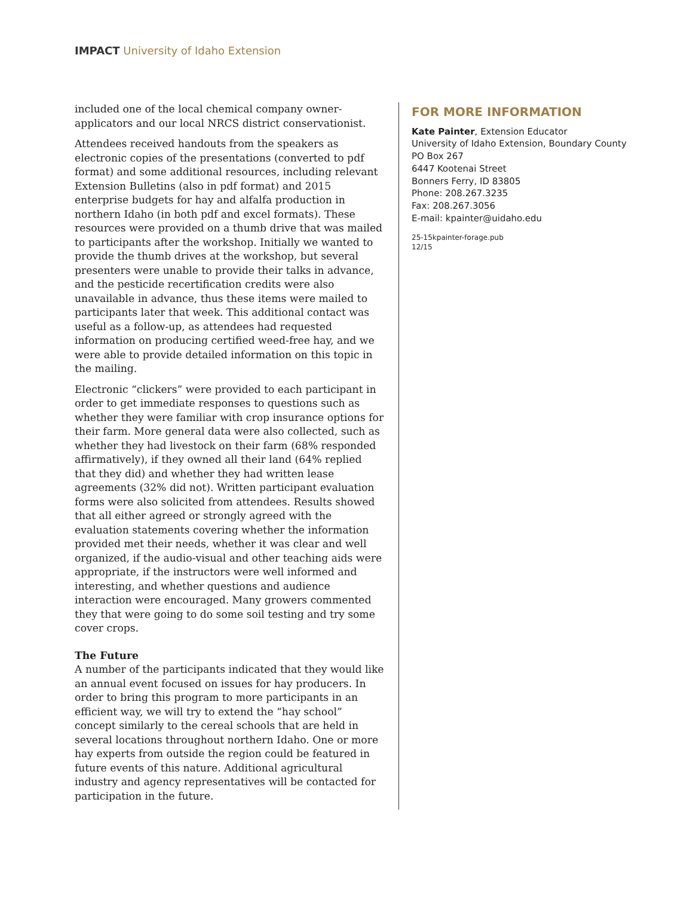IMPACT University of Idaho Extension
included one of the local chemical company owner-applicators and our local NRCS district conservationist.
Attendees received handouts from the speakers as electronic copies of the presentations (converted to pdf format) and some additional resources, including relevant Extension Bulletins (also in pdf format) and 2015 enterprise budgets for hay and alfalfa production in northern Idaho (in both pdf and excel formats). These resources were provided on a thumb drive that was mailed to participants after the workshop. Initially we wanted to provide the thumb drives at the workshop, but several presenters were unable to provide their talks in advance, and the pesticide recertification credits were also unavailable in advance, thus these items were mailed to participants later that week. This additional contact was useful as a follow-up, as attendees had requested information on producing certified weed-free hay, and we were able to provide detailed information on this topic in the mailing.
Electronic “clickers” were provided to each participant in order to get immediate responses to questions such as whether they were familiar with crop insurance options for their farm. More general data were also collected, such as whether they had livestock on their farm (68% responded affirmatively), if they owned all their land (64% replied that they did) and whether they had written lease agreements (32% did not). Written participant evaluation forms were also solicited from attendees. Results showed that all either agreed or strongly agreed with the evaluation statements covering whether the information provided met their needs, whether it was clear and well organized, if the audio-visual and other teaching aids were appropriate, if the instructors were well informed and interesting, and whether questions and audience interaction were encouraged. Many growers commented they that were going to do some soil testing and try some cover crops.
The Future
A number of the participants indicated that they would like an annual event focused on issues for hay producers. In order to bring this program to more participants in an efficient way, we will try to extend the “hay school” concept similarly to the cereal schools that are held in several locations throughout northern Idaho. One or more hay experts from outside the region could be featured in future events of this nature. Additional agricultural industry and agency representatives will be contacted for participation in the future.
FOR MORE INFORMATION
Kate Painter, Extension Educator
University of Idaho Extension, Boundary County
PO Box 267
6447 Kootenai Street
Bonners Ferry, ID 83805
Phone: 208.267.3235
Fax: 208.267.3056
E-mail: kpainter@uidaho.edu
25-15kpainter-forage.pub
12/15